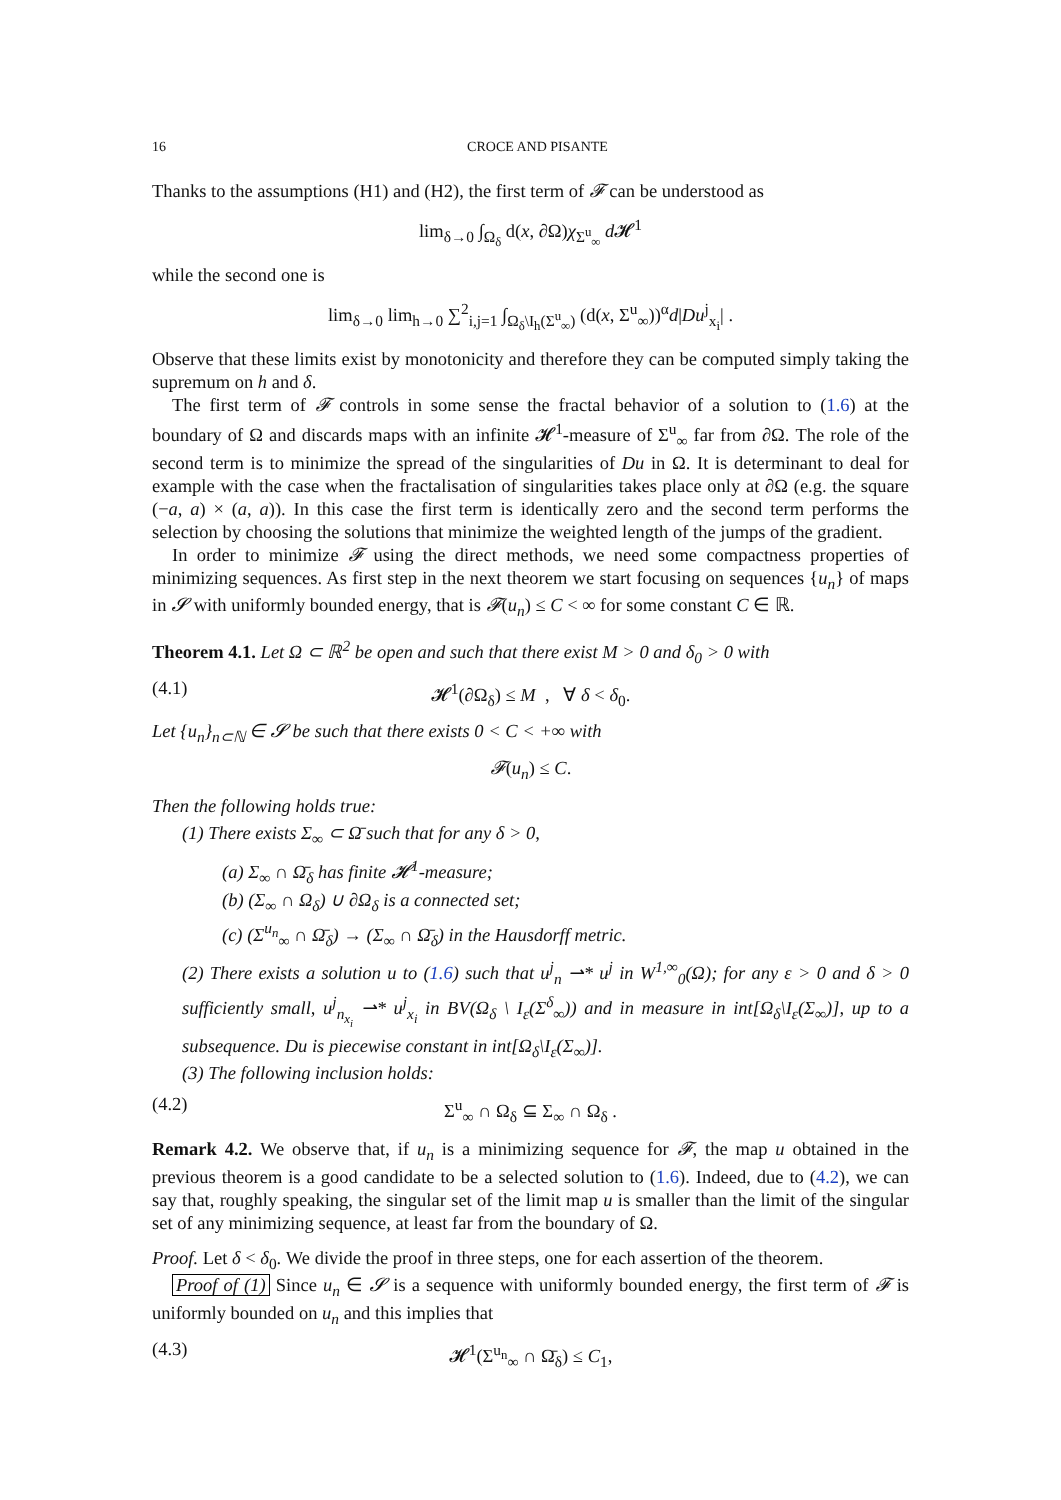16 CROCE AND PISANTE
Thanks to the assumptions (H1) and (H2), the first term of 𝓕 can be understood as
lim<sub>δ→0</sub> ∫<sub>Ω<sub>δ</sub></sub> d(x, ∂Ω)χ<sub>Σ<sup>u</sup><sub>∞</sub></sub> d 𝓗<sup>1</sup>
while the second one is
lim<sub>δ→0</sub> lim<sub>h→0</sub> ∑<sup>2</sup><sub>i,j=1</sub> ∫<sub>Ω<sub>δ</sub>\I<sub>h</sub>(Σ<sup>u</sup><sub>∞</sub>)</sub> (d(x, Σ<sup>u</sup><sub>∞</sub>))<sup>α</sup>d|Du<sup>j</sup><sub>x<sub>i</sub></sub>| .
Observe that these limits exist by monotonicity and therefore they can be computed simply taking the supremum on h and δ.
The first term of 𝓕 controls in some sense the fractal behavior of a solution to (1.6) at the boundary of Ω and discards maps with an infinite 𝓗<sup>1</sup>-measure of Σ<sup>u</sup><sub>∞</sub> far from ∂Ω. The role of the second term is to minimize the spread of the singularities of Du in Ω. It is determinant to deal for example with the case when the fractalisation of singularities takes place only at ∂Ω (e.g. the square (−a, a) × (a, a)). In this case the first term is identically zero and the second term performs the selection by choosing the solutions that minimize the weighted length of the jumps of the gradient.
In order to minimize 𝓕 using the direct methods, we need some compactness properties of minimizing sequences. As first step in the next theorem we start focusing on sequences {u<sub>n</sub>} of maps in 𝓢 with uniformly bounded energy, that is 𝓕(u<sub>n</sub>) ≤ C < ∞ for some constant C ∈ ℝ.
Theorem 4.1. Let Ω ⊂ ℝ<sup>2</sup> be open and such that there exist M > 0 and δ<sub>0</sub> > 0 with
(4.1) 𝓗<sup>1</sup>(∂Ω<sub>δ</sub>) ≤ M , ∀ δ < δ<sub>0</sub>.
Let {u<sub>n</sub>}<sub>n⊂ℕ</sub> ∈ 𝓢 be such that there exists 0 < C < +∞ with
𝓕(u<sub>n</sub>) ≤ C.
Then the following holds true:
(1) There exists Σ<sub>∞</sub> ⊂ Ω̄ such that for any δ > 0,
(a) Σ<sub>∞</sub> ∩ Ω̄<sub>δ</sub> has finite 𝓗<sup>1</sup>-measure;
(b) (Σ<sub>∞</sub> ∩ Ω<sub>δ</sub>) ∪ ∂Ω<sub>δ</sub> is a connected set;
(c) (Σ<sup>u<sub>n</sub></sup><sub>∞</sub> ∩ Ω̄<sub>δ</sub>) → (Σ<sub>∞</sub> ∩ Ω̄<sub>δ</sub>) in the Hausdorff metric.
(2) There exists a solution u to (1.6) such that u<sup>j</sup><sub>n</sub> ⇀* u<sup>j</sup> in W<sup>1,∞</sup><sub>0</sub>(Ω); for any ε > 0 and δ > 0 sufficiently small, u<sup>j</sup><sub>n<sub>x<sub>i</sub></sub></sub> ⇀* u<sup>j</sup><sub>x<sub>i</sub></sub> in BV(Ω<sub>δ</sub> \ I<sub>ε</sub>(Σ<sup>δ</sup><sub>∞</sub>)) and in measure in int[Ω<sub>δ</sub>\I<sub>ε</sub>(Σ<sub>∞</sub>)], up to a subsequence. Du is piecewise constant in int[Ω<sub>δ</sub>\I<sub>ε</sub>(Σ<sub>∞</sub>)].
(3) The following inclusion holds:
(4.2) Σ<sup>u</sup><sub>∞</sub> ∩ Ω<sub>δ</sub> ⊆ Σ<sub>∞</sub> ∩ Ω<sub>δ</sub> .
Remark 4.2. We observe that, if u<sub>n</sub> is a minimizing sequence for 𝓕, the map u obtained in the previous theorem is a good candidate to be a selected solution to (1.6). Indeed, due to (4.2), we can say that, roughly speaking, the singular set of the limit map u is smaller than the limit of the singular set of any minimizing sequence, at least far from the boundary of Ω.
Proof. Let δ < δ<sub>0</sub>. We divide the proof in three steps, one for each assertion of the theorem.
Proof of (1) Since u<sub>n</sub> ∈ 𝓢 is a sequence with uniformly bounded energy, the first term of 𝓕 is uniformly bounded on u<sub>n</sub> and this implies that
(4.3) 𝓗<sup>1</sup>(Σ<sup>u<sub>n</sub></sup><sub>∞</sub> ∩ Ω̄<sub>δ</sub>) ≤ C<sub>1</sub>,